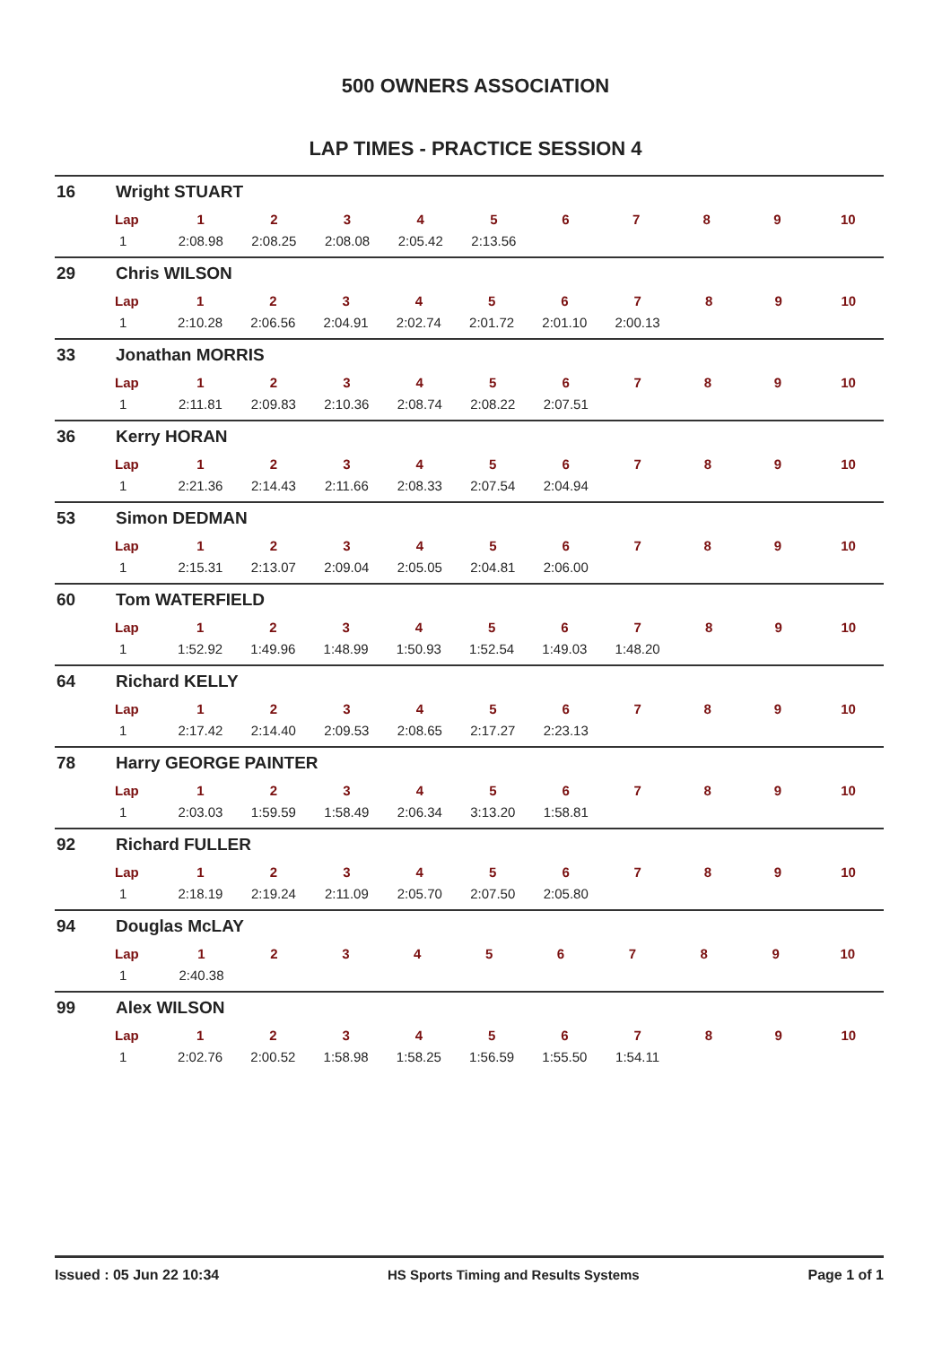500 OWNERS ASSOCIATION
LAP TIMES - PRACTICE SESSION 4
16 Wright STUART
| Lap | 1 | 2 | 3 | 4 | 5 | 6 | 7 | 8 | 9 | 10 |
| --- | --- | --- | --- | --- | --- | --- | --- | --- | --- | --- |
| 1 | 2:08.98 | 2:08.25 | 2:08.08 | 2:05.42 | 2:13.56 | | | | | |
29 Chris WILSON
| Lap | 1 | 2 | 3 | 4 | 5 | 6 | 7 | 8 | 9 | 10 |
| --- | --- | --- | --- | --- | --- | --- | --- | --- | --- | --- |
| 1 | 2:10.28 | 2:06.56 | 2:04.91 | 2:02.74 | 2:01.72 | 2:01.10 | 2:00.13 | | | |
33 Jonathan MORRIS
| Lap | 1 | 2 | 3 | 4 | 5 | 6 | 7 | 8 | 9 | 10 |
| --- | --- | --- | --- | --- | --- | --- | --- | --- | --- | --- |
| 1 | 2:11.81 | 2:09.83 | 2:10.36 | 2:08.74 | 2:08.22 | 2:07.51 | | | | |
36 Kerry HORAN
| Lap | 1 | 2 | 3 | 4 | 5 | 6 | 7 | 8 | 9 | 10 |
| --- | --- | --- | --- | --- | --- | --- | --- | --- | --- | --- |
| 1 | 2:21.36 | 2:14.43 | 2:11.66 | 2:08.33 | 2:07.54 | 2:04.94 | | | | |
53 Simon DEDMAN
| Lap | 1 | 2 | 3 | 4 | 5 | 6 | 7 | 8 | 9 | 10 |
| --- | --- | --- | --- | --- | --- | --- | --- | --- | --- | --- |
| 1 | 2:15.31 | 2:13.07 | 2:09.04 | 2:05.05 | 2:04.81 | 2:06.00 | | | | |
60 Tom WATERFIELD
| Lap | 1 | 2 | 3 | 4 | 5 | 6 | 7 | 8 | 9 | 10 |
| --- | --- | --- | --- | --- | --- | --- | --- | --- | --- | --- |
| 1 | 1:52.92 | 1:49.96 | 1:48.99 | 1:50.93 | 1:52.54 | 1:49.03 | 1:48.20 | | | |
64 Richard KELLY
| Lap | 1 | 2 | 3 | 4 | 5 | 6 | 7 | 8 | 9 | 10 |
| --- | --- | --- | --- | --- | --- | --- | --- | --- | --- | --- |
| 1 | 2:17.42 | 2:14.40 | 2:09.53 | 2:08.65 | 2:17.27 | 2:23.13 | | | | |
78 Harry GEORGE PAINTER
| Lap | 1 | 2 | 3 | 4 | 5 | 6 | 7 | 8 | 9 | 10 |
| --- | --- | --- | --- | --- | --- | --- | --- | --- | --- | --- |
| 1 | 2:03.03 | 1:59.59 | 1:58.49 | 2:06.34 | 3:13.20 | 1:58.81 | | | | |
92 Richard FULLER
| Lap | 1 | 2 | 3 | 4 | 5 | 6 | 7 | 8 | 9 | 10 |
| --- | --- | --- | --- | --- | --- | --- | --- | --- | --- | --- |
| 1 | 2:18.19 | 2:19.24 | 2:11.09 | 2:05.70 | 2:07.50 | 2:05.80 | | | | |
94 Douglas McLAY
| Lap | 1 | 2 | 3 | 4 | 5 | 6 | 7 | 8 | 9 | 10 |
| --- | --- | --- | --- | --- | --- | --- | --- | --- | --- | --- |
| 1 | 2:40.38 | | | | | | | | | |
99 Alex WILSON
| Lap | 1 | 2 | 3 | 4 | 5 | 6 | 7 | 8 | 9 | 10 |
| --- | --- | --- | --- | --- | --- | --- | --- | --- | --- | --- |
| 1 | 2:02.76 | 2:00.52 | 1:58.98 | 1:58.25 | 1:56.59 | 1:55.50 | 1:54.11 | | | |
Issued : 05 Jun 22 10:34 HS Sports Timing and Results Systems Page 1 of 1